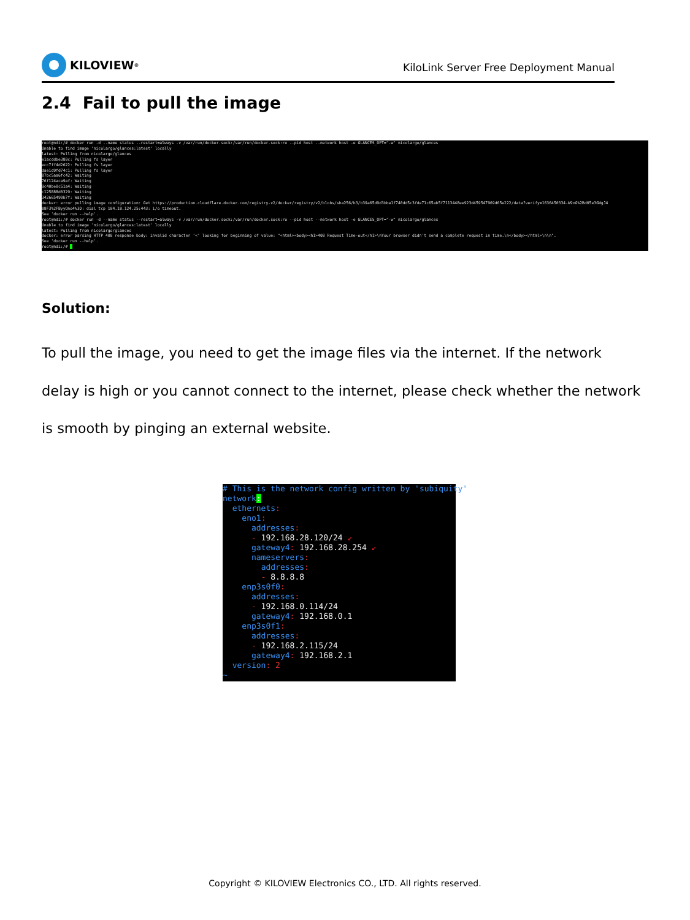KILOVIEW<sup>®</sup>
KiloLink Server Free Deployment Manual
2.4 Fail to pull the image
root@ndi:/# docker run -d --name status --restart=always -v /var/run/docker.sock:/var/run/docker.sock:ro --pid host --network host -e GLANCES_OPT="-w" nicolargo/glances Unable to find image 'nicolargo/glances:latest' locally latest: Pulling from nicolargo/glances e1acddbe380c: Pulling fs layer ecc7ff4d2622: Pulling fs layer dae1d9fd74c1: Pulling fs layer 87bc5aa6fc42: Waiting 76f124aca9af: Waiting 9c40be0c51a4: Waiting c125888d0329: Waiting 342665490b7f: Waiting docker: error pulling image configuration: Get https://production.cloudflare.docker.com/registry-v2/docker/registry/v2/blobs/sha256/b3/b39a65d9d3bba1f740dd5c3fde71c65ab5f7113448ee923d459547969d65e222/data?verify=1636450334-W9xG%2Bd05e3GWgJ4 08F3%2FByyQno4%3D: dial tcp 104.18.124.25:443: i/o timeout. See 'docker run --help'. root@ndi:/# docker run -d --name status --restart=always -v /var/run/docker.sock:/var/run/docker.sock:ro --pid host --network host -e GLANCES_OPT="-w" nicolargo/glances Unable to find image 'nicolargo/glances:latest' locally latest: Pulling from nicolargo/glances docker: error parsing HTTP 408 response body: invalid character '<' looking for beginning of value: "<html><body><h1>408 Request Time-out</h1>\nYour browser didn't send a complete request in time.\n</body></html>\n\n". See 'docker run --help'. root@ndi:/#
Solution:
To pull the image, you need to get the image files via the internet. If the network delay is high or you cannot connect to the internet, please check whether the network is smooth by pinging an external website.
# This is the network config written by 'subiquity' network: ethernets: eno1: addresses: - 192.168.28.120/24 ↙ gateway4: 192.168.28.254 ↙ nameservers: addresses: - 8.8.8.8 enp3s0f0: addresses: - 192.168.0.114/24 gateway4: 192.168.0.1 enp3s0f1: addresses: - 192.168.2.115/24 gateway4: 192.168.2.1 version: 2 ~
Copyright © KILOVIEW Electronics CO., LTD. All rights reserved.